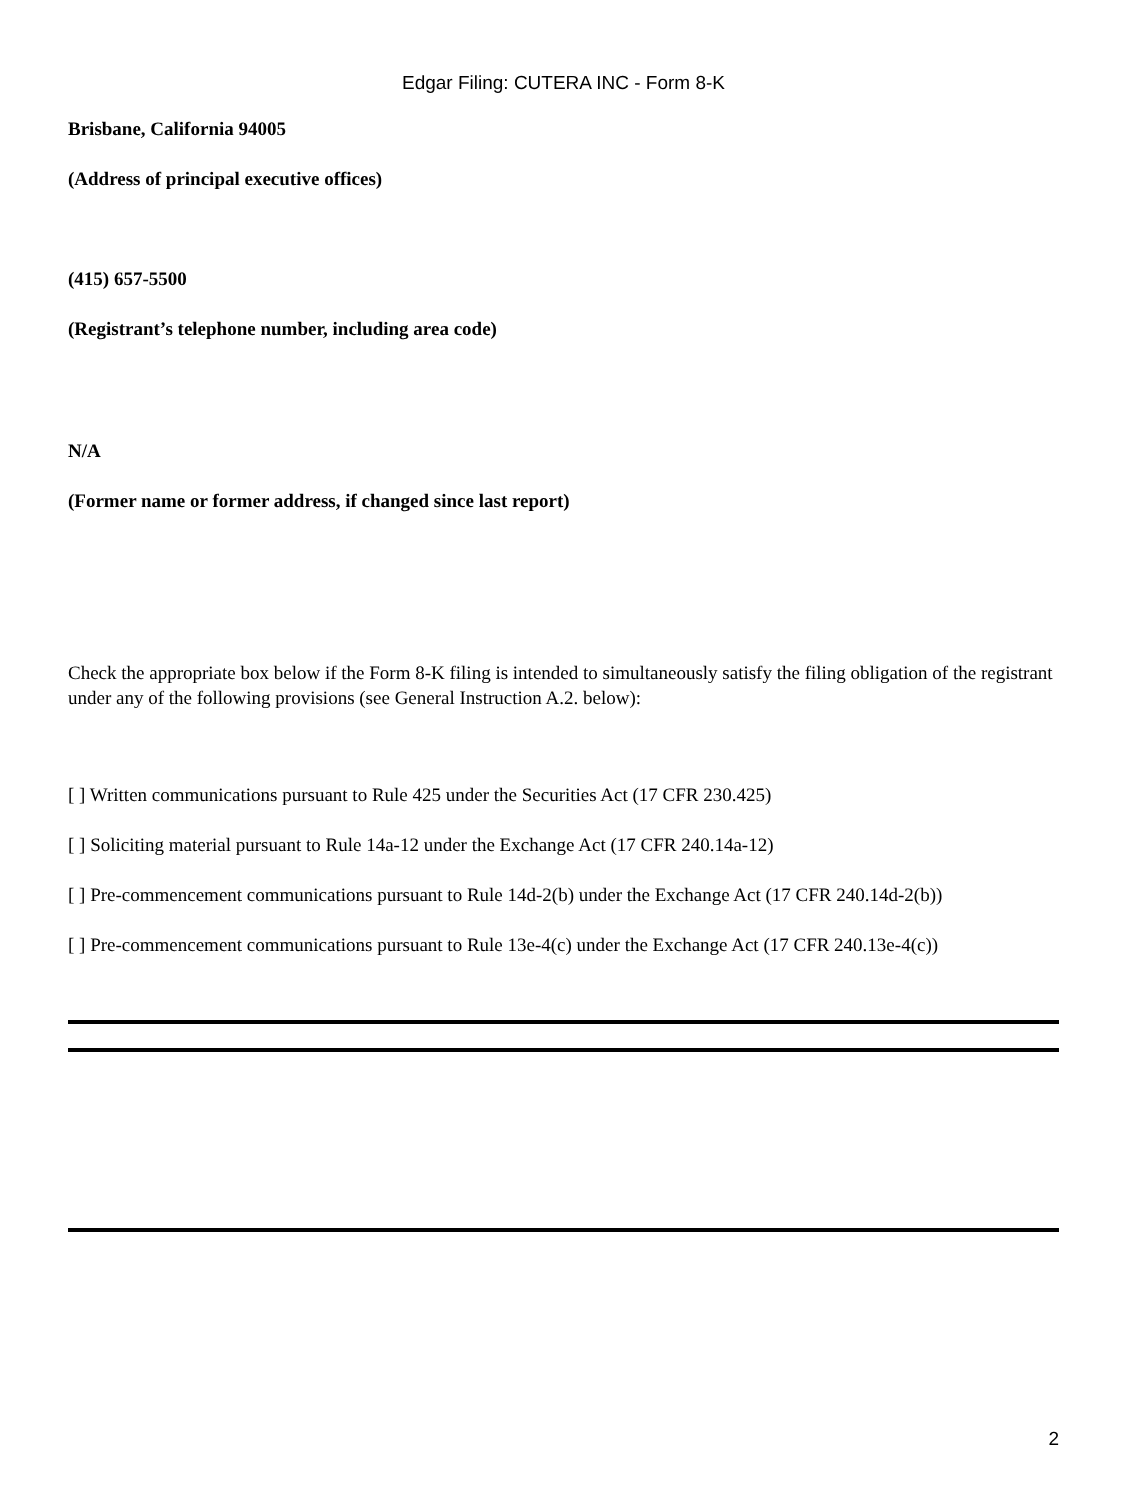Edgar Filing: CUTERA INC - Form 8-K
Brisbane, California 94005
(Address of principal executive offices)
(415) 657-5500
(Registrant’s telephone number, including area code)
N/A
(Former name or former address, if changed since last report)
Check the appropriate box below if the Form 8-K filing is intended to simultaneously satisfy the filing obligation of the registrant under any of the following provisions (see General Instruction A.2. below):
[ ] Written communications pursuant to Rule 425 under the Securities Act (17 CFR 230.425)
[ ] Soliciting material pursuant to Rule 14a-12 under the Exchange Act (17 CFR 240.14a-12)
[ ] Pre-commencement communications pursuant to Rule 14d-2(b) under the Exchange Act (17 CFR 240.14d-2(b))
[ ] Pre-commencement communications pursuant to Rule 13e-4(c) under the Exchange Act (17 CFR 240.13e-4(c))
2